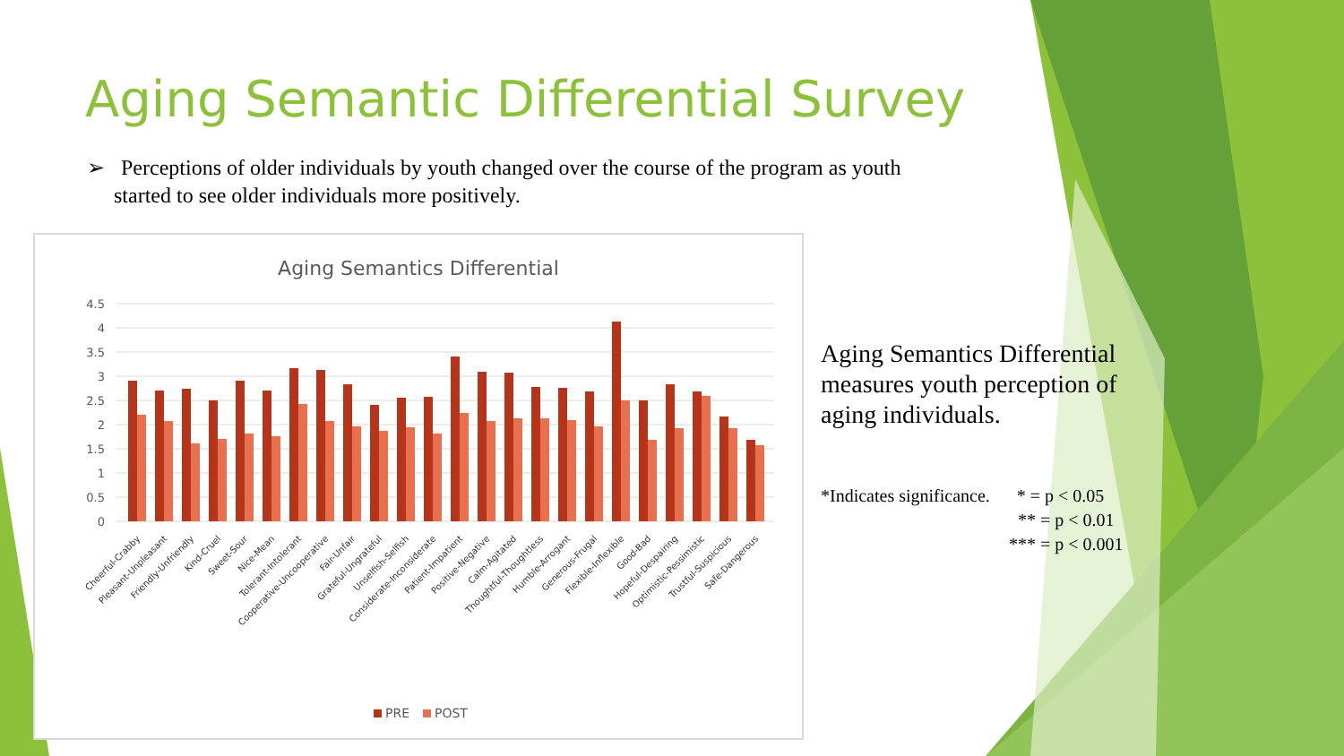Aging Semantic Differential Survey
➢ Perceptions of older individuals by youth changed over the course of the program as youth
started to see older individuals more positively.
Aging Semantics Differential
4.5
4
3.5
3
2.5
2
1.5
1
0.5
0
Cheerful-Crabby
Pleasant-Unpleasant
Friendly-Unfriendly
Kind-Cruel
Sweet-Sour
Nice-Mean
Tolerant-Intolerant
Cooperative-Uncooperative
Fair-Unfair
Grateful-Ungrateful
Unselfish-Selfish
Considerate-Inconsiderate
Patient-Impatient
Positive-Negative
Calm-Agitated
Thoughtful-Thoughtless
Humble-Arrogant
Generous-Frugal
Flexible-Inflexible
Good-Bad
Hopeful-Despairing
Optimistic-Pessimistic
Trustful-Suspicious
Safe-Dangerous
PRE
POST
Aging Semantics Differential measures youth perception of aging individuals.
*Indicates significance. * = p < 0.05
** = p < 0.01
*** = p < 0.001